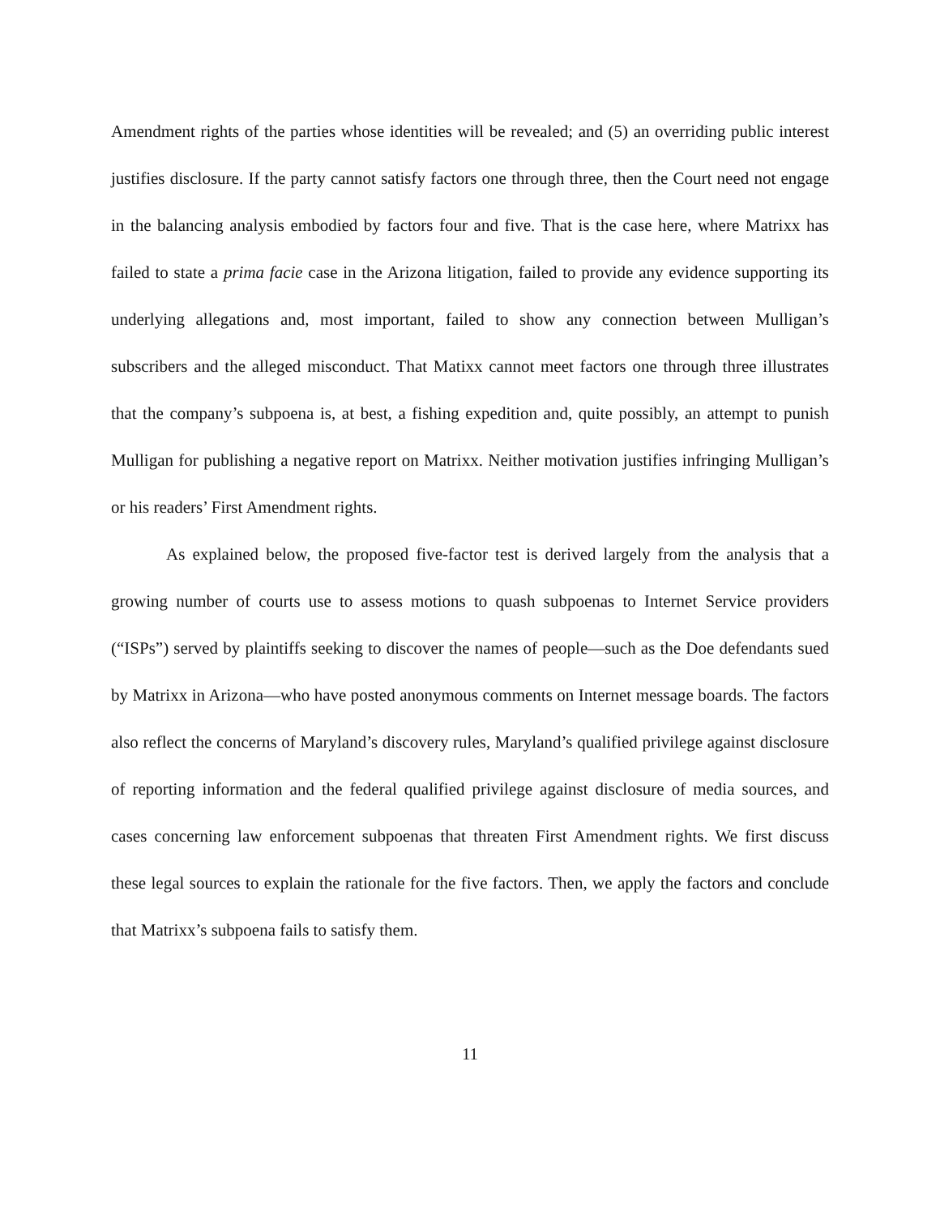Amendment rights of the parties whose identities will be revealed; and (5) an overriding public interest justifies disclosure. If the party cannot satisfy factors one through three, then the Court need not engage in the balancing analysis embodied by factors four and five. That is the case here, where Matrixx has failed to state a prima facie case in the Arizona litigation, failed to provide any evidence supporting its underlying allegations and, most important, failed to show any connection between Mulligan’s subscribers and the alleged misconduct. That Matixx cannot meet factors one through three illustrates that the company’s subpoena is, at best, a fishing expedition and, quite possibly, an attempt to punish Mulligan for publishing a negative report on Matrixx. Neither motivation justifies infringing Mulligan’s or his readers’ First Amendment rights.
As explained below, the proposed five-factor test is derived largely from the analysis that a growing number of courts use to assess motions to quash subpoenas to Internet Service providers (“ISPs”) served by plaintiffs seeking to discover the names of people—such as the Doe defendants sued by Matrixx in Arizona—who have posted anonymous comments on Internet message boards. The factors also reflect the concerns of Maryland’s discovery rules, Maryland’s qualified privilege against disclosure of reporting information and the federal qualified privilege against disclosure of media sources, and cases concerning law enforcement subpoenas that threaten First Amendment rights. We first discuss these legal sources to explain the rationale for the five factors. Then, we apply the factors and conclude that Matrixx’s subpoena fails to satisfy them.
11